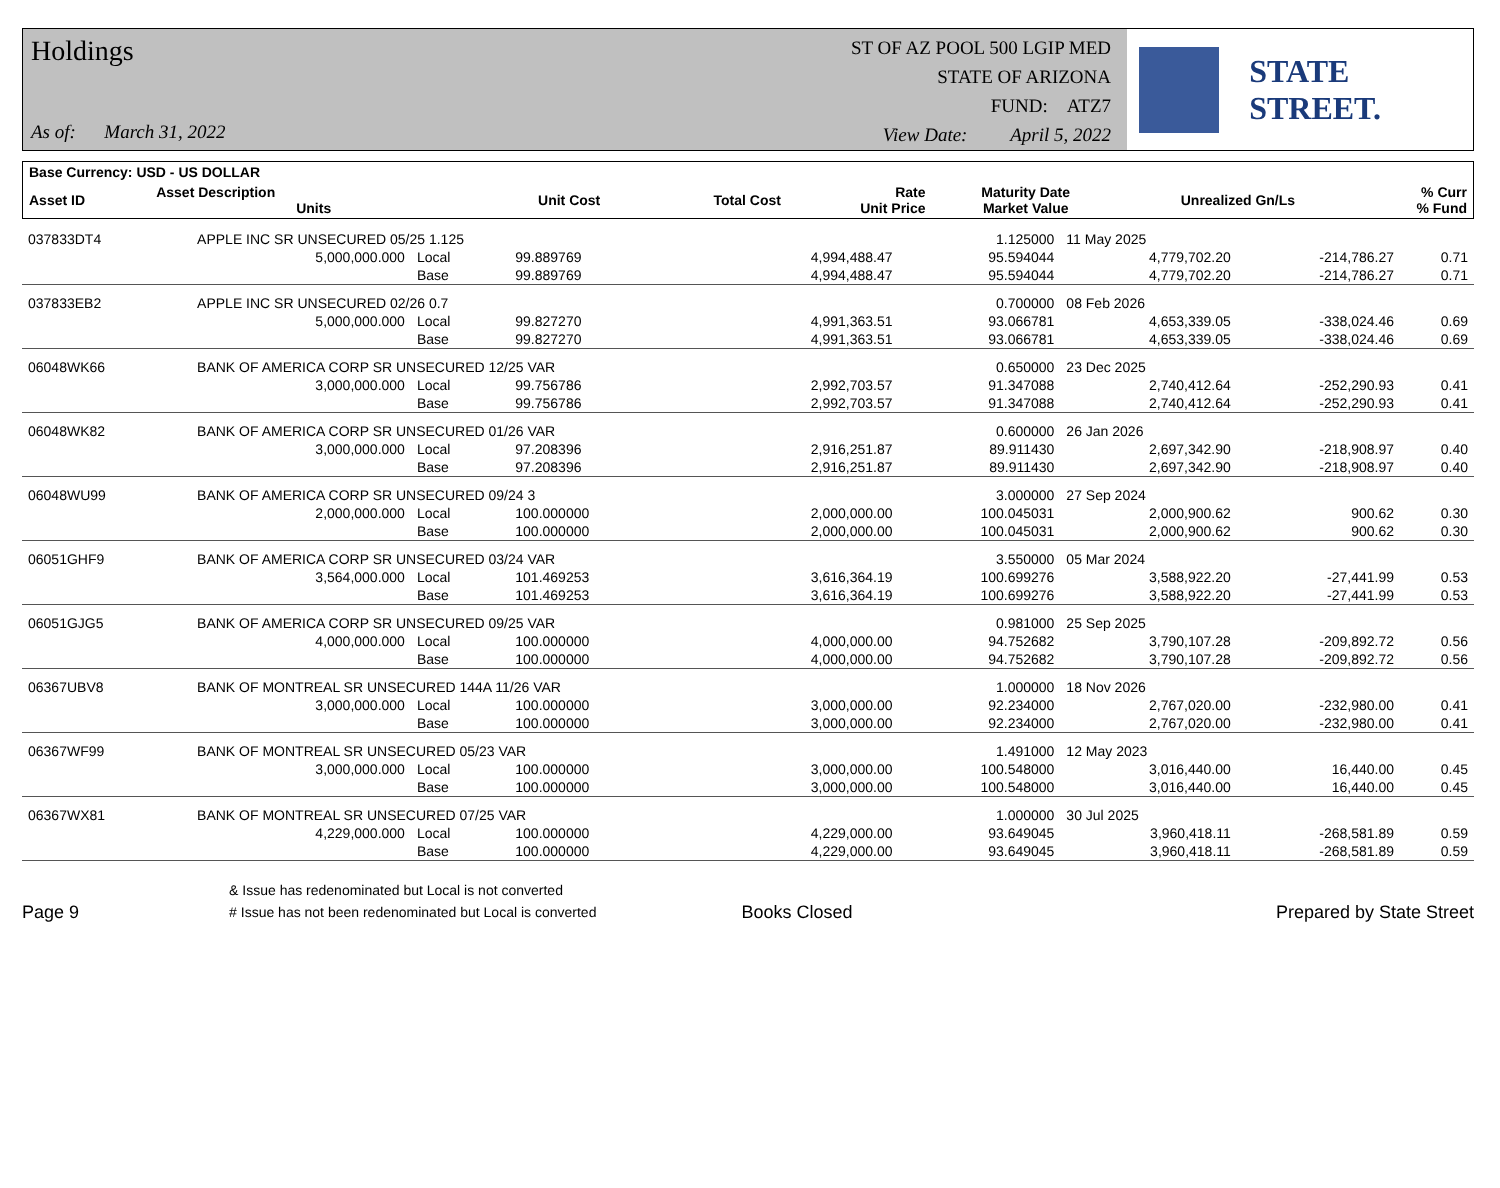Holdings
As of: March 31, 2022
ST OF AZ POOL 500 LGIP MED
STATE OF ARIZONA
FUND: ATZ7
View Date: April 5, 2022
STATE STREET.
| Base Currency: USD - US DOLLAR | | | | | | | |
| --- | --- | --- | --- | --- | --- | --- | --- |
| Asset ID | Asset Description Units | Unit Cost | Total Cost | Rate Unit Price | Maturity Date Market Value | Unrealized Gn/Ls | % Curr % Fund |
| 037833DT4 | APPLE INC SR UNSECURED 05/25 1.125 | | | | 1.125000 | 11 May 2025 | | |
| | 5,000,000.000 | Local | 99.889769 | 4,994,488.47 | 95.594044 | 4,779,702.20 | -214,786.27 | 0.71 |
| | | Base | 99.889769 | 4,994,488.47 | 95.594044 | 4,779,702.20 | -214,786.27 | 0.71 |
| 037833EB2 | APPLE INC SR UNSECURED 02/26 0.7 | | | | 0.700000 | 08 Feb 2026 | | |
| | 5,000,000.000 | Local | 99.827270 | 4,991,363.51 | 93.066781 | 4,653,339.05 | -338,024.46 | 0.69 |
| | | Base | 99.827270 | 4,991,363.51 | 93.066781 | 4,653,339.05 | -338,024.46 | 0.69 |
| 06048WK66 | BANK OF AMERICA CORP SR UNSECURED 12/25 VAR | | | | 0.650000 | 23 Dec 2025 | | |
| | 3,000,000.000 | Local | 99.756786 | 2,992,703.57 | 91.347088 | 2,740,412.64 | -252,290.93 | 0.41 |
| | | Base | 99.756786 | 2,992,703.57 | 91.347088 | 2,740,412.64 | -252,290.93 | 0.41 |
| 06048WK82 | BANK OF AMERICA CORP SR UNSECURED 01/26 VAR | | | | 0.600000 | 26 Jan 2026 | | |
| | 3,000,000.000 | Local | 97.208396 | 2,916,251.87 | 89.911430 | 2,697,342.90 | -218,908.97 | 0.40 |
| | | Base | 97.208396 | 2,916,251.87 | 89.911430 | 2,697,342.90 | -218,908.97 | 0.40 |
| 06048WU99 | BANK OF AMERICA CORP SR UNSECURED 09/24 3 | | | | 3.000000 | 27 Sep 2024 | | |
| | 2,000,000.000 | Local | 100.000000 | 2,000,000.00 | 100.045031 | 2,000,900.62 | 900.62 | 0.30 |
| | | Base | 100.000000 | 2,000,000.00 | 100.045031 | 2,000,900.62 | 900.62 | 0.30 |
| 06051GHF9 | BANK OF AMERICA CORP SR UNSECURED 03/24 VAR | | | | 3.550000 | 05 Mar 2024 | | |
| | 3,564,000.000 | Local | 101.469253 | 3,616,364.19 | 100.699276 | 3,588,922.20 | -27,441.99 | 0.53 |
| | | Base | 101.469253 | 3,616,364.19 | 100.699276 | 3,588,922.20 | -27,441.99 | 0.53 |
| 06051GJG5 | BANK OF AMERICA CORP SR UNSECURED 09/25 VAR | | | | 0.981000 | 25 Sep 2025 | | |
| | 4,000,000.000 | Local | 100.000000 | 4,000,000.00 | 94.752682 | 3,790,107.28 | -209,892.72 | 0.56 |
| | | Base | 100.000000 | 4,000,000.00 | 94.752682 | 3,790,107.28 | -209,892.72 | 0.56 |
| 06367UBV8 | BANK OF MONTREAL SR UNSECURED 144A 11/26 VAR | | | | 1.000000 | 18 Nov 2026 | | |
| | 3,000,000.000 | Local | 100.000000 | 3,000,000.00 | 92.234000 | 2,767,020.00 | -232,980.00 | 0.41 |
| | | Base | 100.000000 | 3,000,000.00 | 92.234000 | 2,767,020.00 | -232,980.00 | 0.41 |
| 06367WF99 | BANK OF MONTREAL SR UNSECURED 05/23 VAR | | | | 1.491000 | 12 May 2023 | | |
| | 3,000,000.000 | Local | 100.000000 | 3,000,000.00 | 100.548000 | 3,016,440.00 | 16,440.00 | 0.45 |
| | | Base | 100.000000 | 3,000,000.00 | 100.548000 | 3,016,440.00 | 16,440.00 | 0.45 |
| 06367WX81 | BANK OF MONTREAL SR UNSECURED 07/25 VAR | | | | 1.000000 | 30 Jul 2025 | | |
| | 4,229,000.000 | Local | 100.000000 | 4,229,000.00 | 93.649045 | 3,960,418.11 | -268,581.89 | 0.59 |
| | | Base | 100.000000 | 4,229,000.00 | 93.649045 | 3,960,418.11 | -268,581.89 | 0.59 |
Page 9
& Issue has redenominated but Local is not converted
# Issue has not been redenominated but Local is converted
Books Closed
Prepared by State Street